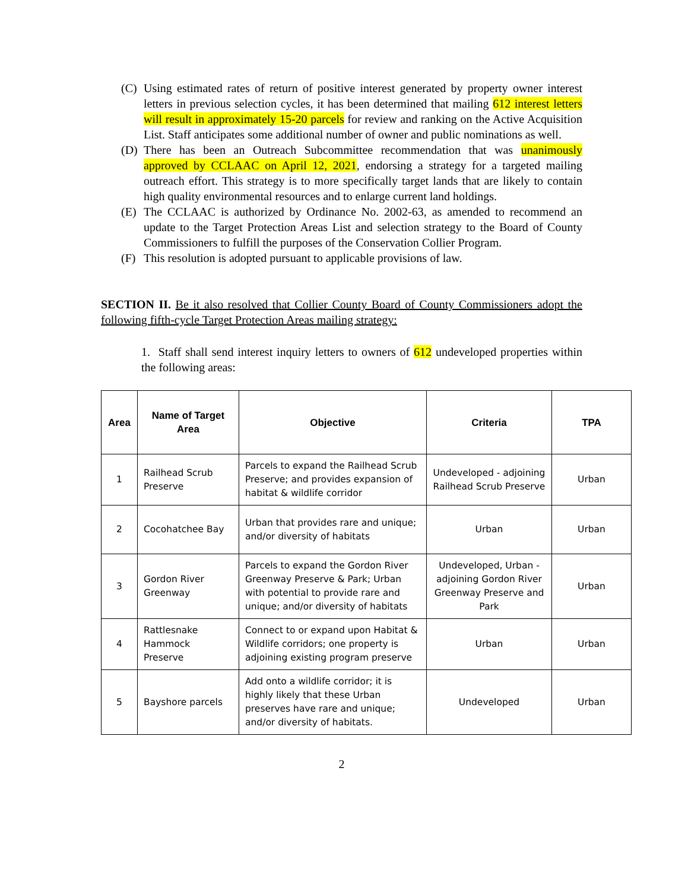(C) Using estimated rates of return of positive interest generated by property owner interest letters in previous selection cycles, it has been determined that mailing 612 interest letters will result in approximately 15-20 parcels for review and ranking on the Active Acquisition List. Staff anticipates some additional number of owner and public nominations as well.
(D) There has been an Outreach Subcommittee recommendation that was unanimously approved by CCLAAC on April 12, 2021, endorsing a strategy for a targeted mailing outreach effort. This strategy is to more specifically target lands that are likely to contain high quality environmental resources and to enlarge current land holdings.
(E) The CCLAAC is authorized by Ordinance No. 2002-63, as amended to recommend an update to the Target Protection Areas List and selection strategy to the Board of County Commissioners to fulfill the purposes of the Conservation Collier Program.
(F) This resolution is adopted pursuant to applicable provisions of law.
SECTION II. Be it also resolved that Collier County Board of County Commissioners adopt the following fifth-cycle Target Protection Areas mailing strategy:
1. Staff shall send interest inquiry letters to owners of 612 undeveloped properties within the following areas:
| Area | Name of Target Area | Objective | Criteria | TPA |
| --- | --- | --- | --- | --- |
| 1 | Railhead Scrub Preserve | Parcels to expand the Railhead Scrub Preserve; and provides expansion of habitat & wildlife corridor | Undeveloped - adjoining Railhead Scrub Preserve | Urban |
| 2 | Cocohatchee Bay | Urban that provides rare and unique; and/or diversity of habitats | Urban | Urban |
| 3 | Gordon River Greenway | Parcels to expand the Gordon River Greenway Preserve & Park; Urban with potential to provide rare and unique; and/or diversity of habitats | Undeveloped, Urban - adjoining Gordon River Greenway Preserve and Park | Urban |
| 4 | Rattlesnake Hammock Preserve | Connect to or expand upon Habitat & Wildlife corridors; one property is adjoining existing program preserve | Urban | Urban |
| 5 | Bayshore parcels | Add onto a wildlife corridor; it is highly likely that these Urban preserves have rare and unique; and/or diversity of habitats. | Undeveloped | Urban |
2